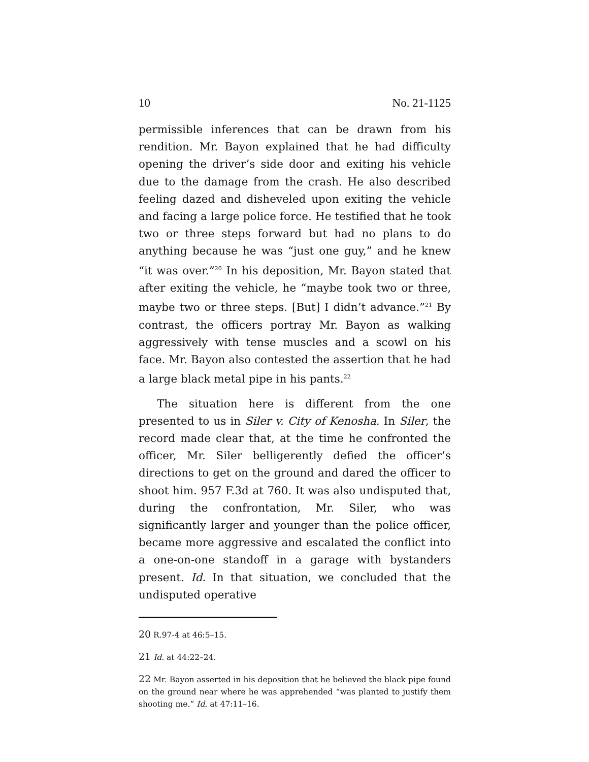10 No. 21-1125
permissible inferences that can be drawn from his rendition. Mr. Bayon explained that he had difficulty opening the driver’s side door and exiting his vehicle due to the damage from the crash. He also described feeling dazed and disheveled upon exiting the vehicle and facing a large police force. He testified that he took two or three steps forward but had no plans to do anything because he was “just one guy,” and he knew “it was over.”<sup>20</sup> In his deposition, Mr. Bayon stated that after exiting the vehicle, he “maybe took two or three, maybe two or three steps. [But] I didn’t advance.”<sup>21</sup> By contrast, the officers portray Mr. Bayon as walking aggressively with tense muscles and a scowl on his face. Mr. Bayon also contested the assertion that he had a large black metal pipe in his pants.<sup>22</sup>
The situation here is different from the one presented to us in Siler v. City of Kenosha. In Siler, the record made clear that, at the time he confronted the officer, Mr. Siler belligerently defied the officer’s directions to get on the ground and dared the officer to shoot him. 957 F.3d at 760. It was also undisputed that, during the confrontation, Mr. Siler, who was significantly larger and younger than the police officer, became more aggressive and escalated the conflict into a one-on-one standoff in a garage with bystanders present. Id. In that situation, we concluded that the undisputed operative
20 R.97-4 at 46:5–15.
21 Id. at 44:22–24.
22 Mr. Bayon asserted in his deposition that he believed the black pipe found on the ground near where he was apprehended “was planted to justify them shooting me.” Id. at 47:11–16.